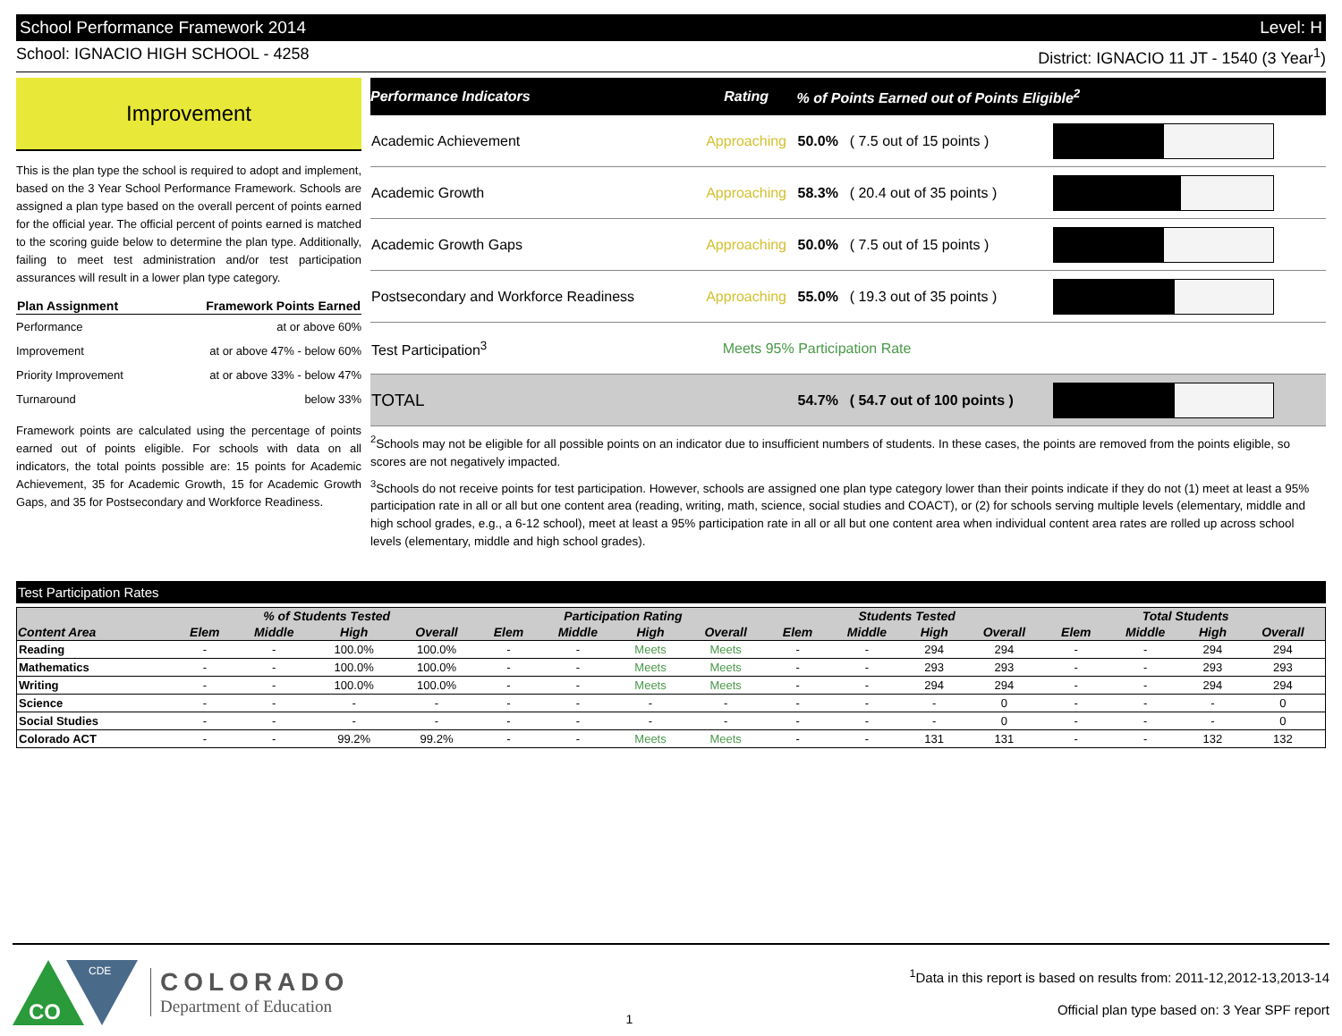School Performance Framework 2014 Level: H
School: IGNACIO HIGH SCHOOL - 4258 District: IGNACIO 11 JT - 1540 (3 Year<sup>1</sup>)
Improvement
This is the plan type the school is required to adopt and implement, based on the 3 Year School Performance Framework. Schools are assigned a plan type based on the overall percent of points earned for the official year. The official percent of points earned is matched to the scoring guide below to determine the plan type. Additionally, failing to meet test administration and/or test participation assurances will result in a lower plan type category.
| Plan Assignment | Framework Points Earned |
| --- | --- |
| Performance | at or above 60% |
| Improvement | at or above 47% - below 60% |
| Priority Improvement | at or above 33% - below 47% |
| Turnaround | below 33% |
Framework points are calculated using the percentage of points earned out of points eligible. For schools with data on all indicators, the total points possible are: 15 points for Academic Achievement, 35 for Academic Growth, 15 for Academic Growth Gaps, and 35 for Postsecondary and Workforce Readiness.
| Performance Indicators | Rating | % of Points Earned out of Points Eligible<sup>2</sup> | | |
| --- | --- | --- | --- | --- |
| Academic Achievement | Approaching | 50.0% | ( 7.5 out of 15 points ) | |
| Academic Growth | Approaching | 58.3% | ( 20.4 out of 35 points ) | |
| Academic Growth Gaps | Approaching | 50.0% | ( 7.5 out of 15 points ) | |
| Postsecondary and Workforce Readiness | Approaching | 55.0% | ( 19.3 out of 35 points ) | |
| Test Participation<sup>3</sup> | Meets 95% Participation Rate | | | |
| TOTAL | | 54.7% | ( 54.7 out of 100 points ) | |
<sup>2</sup> Schools may not be eligible for all possible points on an indicator due to insufficient numbers of students. In these cases, the points are removed from the points eligible, so scores are not negatively impacted.
<sup>3</sup> Schools do not receive points for test participation. However, schools are assigned one plan type category lower than their points indicate if they do not (1) meet at least a 95% participation rate in all or all but one content area (reading, writing, math, science, social studies and COACT), or (2) for schools serving multiple levels (elementary, middle and high school grades, e.g., a 6-12 school), meet at least a 95% participation rate in all or all but one content area when individual content area rates are rolled up across school levels (elementary, middle and high school grades).
Test Participation Rates
| | % of Students Tested | | | | Participation Rating | | | | Students Tested | | | | Total Students | | | |
| --- | --- | --- | --- | --- | --- | --- | --- | --- | --- | --- | --- | --- | --- | --- | --- | --- |
| Content Area | Elem | Middle | High | Overall | Elem | Middle | High | Overall | Elem | Middle | High | Overall | Elem | Middle | High | Overall |
| Reading | - | - | 100.0% | 100.0% | - | - | Meets | Meets | - | - | 294 | 294 | - | - | 294 | 294 |
| Mathematics | - | - | 100.0% | 100.0% | - | - | Meets | Meets | - | - | 293 | 293 | - | - | 293 | 293 |
| Writing | - | - | 100.0% | 100.0% | - | - | Meets | Meets | - | - | 294 | 294 | - | - | 294 | 294 |
| Science | - | - | - | - | - | - | - | - | - | - | - | 0 | - | - | - | 0 |
| Social Studies | - | - | - | - | - | - | - | - | - | - | - | 0 | - | - | - | 0 |
| Colorado ACT | - | - | 99.2% | 99.2% | - | - | Meets | Meets | - | - | 131 | 131 | - | - | 132 | 132 |
CO
CDE
COLORADO
Department of Education
1
<sup>1</sup> Data in this report is based on results from: 2011-12,2012-13,2013-14
Official plan type based on: 3 Year SPF report